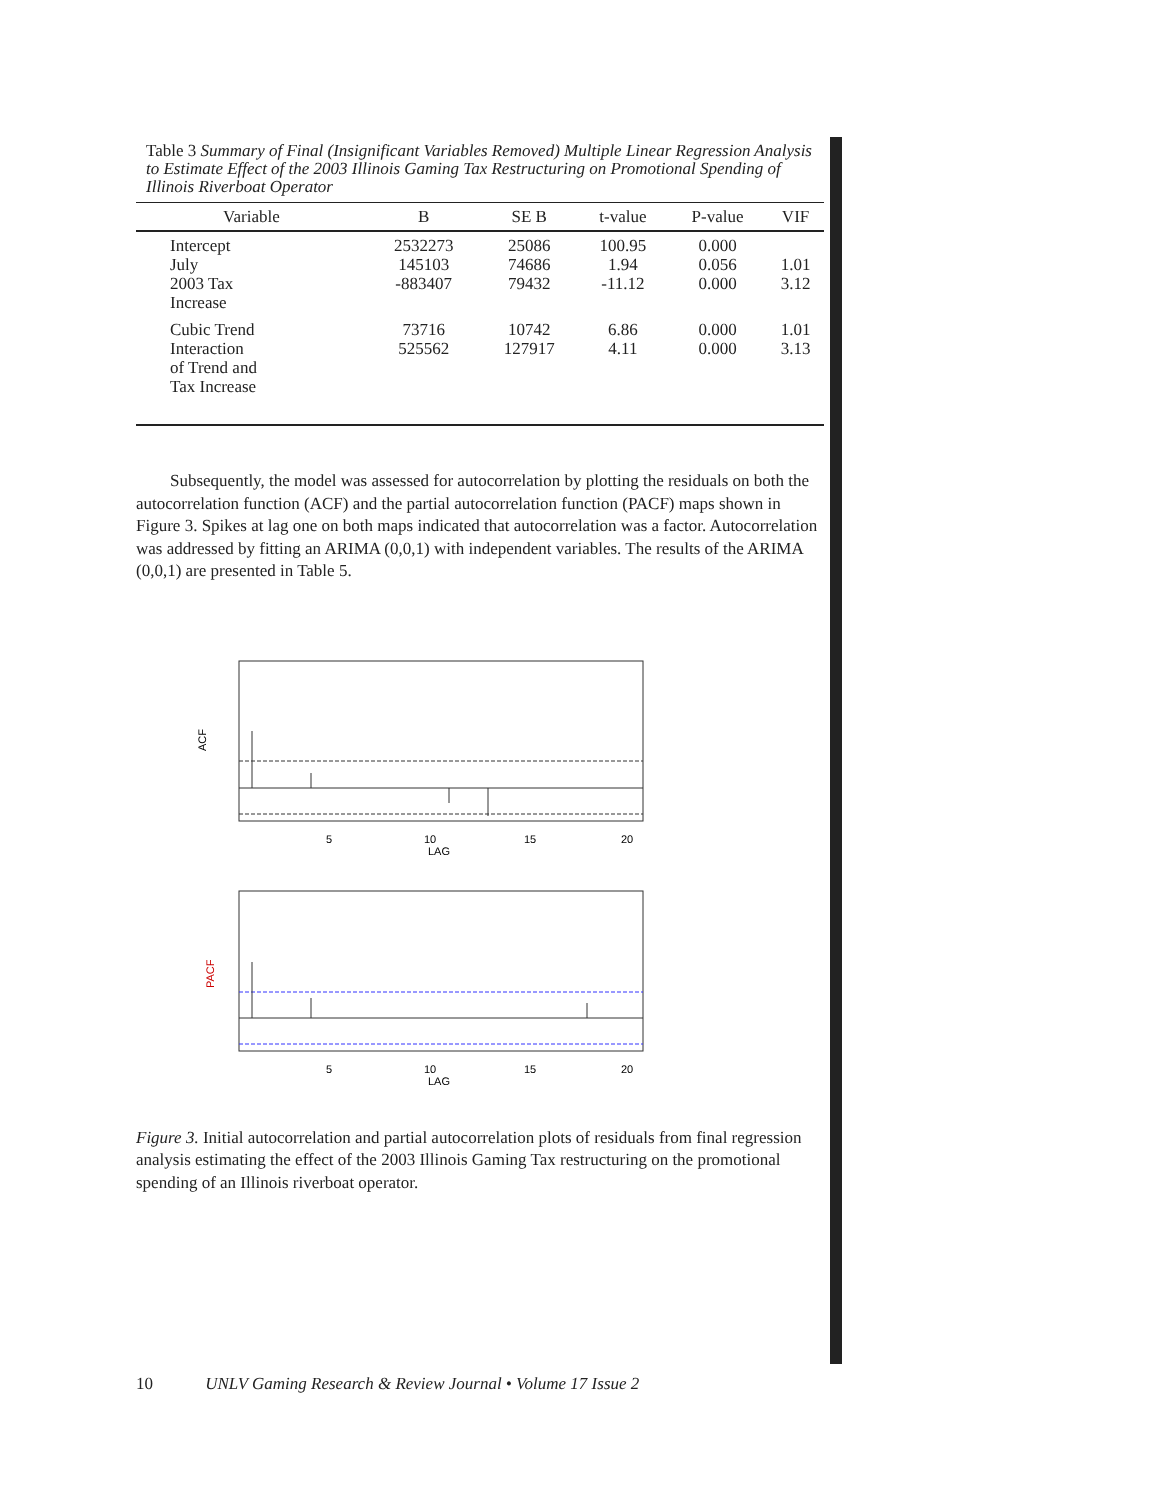Table 3 Summary of Final (Insignificant Variables Removed) Multiple Linear Regression Analysis to Estimate Effect of the 2003 Illinois Gaming Tax Restructuring on Promotional Spending of Illinois Riverboat Operator
| Variable | B | SE B | t-value | P-value | VIF |
| --- | --- | --- | --- | --- | --- |
| Intercept July 2003 Tax Increase | 2532273 145103 -883407 | 25086 74686 79432 | 100.95 1.94 -11.12 | 0.000 0.056 0.000 | 1.01 3.12 |
| Cubic Trend Interaction of Trend and Tax Increase | 73716 525562 | 10742 127917 | 6.86 4.11 | 0.000 0.000 | 1.01 3.13 |
Subsequently, the model was assessed for autocorrelation by plotting the residuals on both the autocorrelation function (ACF) and the partial autocorrelation function (PACF) maps shown in Figure 3. Spikes at lag one on both maps indicated that autocorrelation was a factor. Autocorrelation was addressed by fitting an ARIMA (0,0,1) with independent variables. The results of the ARIMA (0,0,1) are presented in Table 5.
ACF
5
10
15
20
LAG
PACF
5
10
15
20
LAG
Figure 3. Initial autocorrelation and partial autocorrelation plots of residuals from final regression analysis estimating the effect of the 2003 Illinois Gaming Tax restructuring on the promotional spending of an Illinois riverboat operator.
10 UNLV Gaming Research & Review Journal • Volume 17 Issue 2